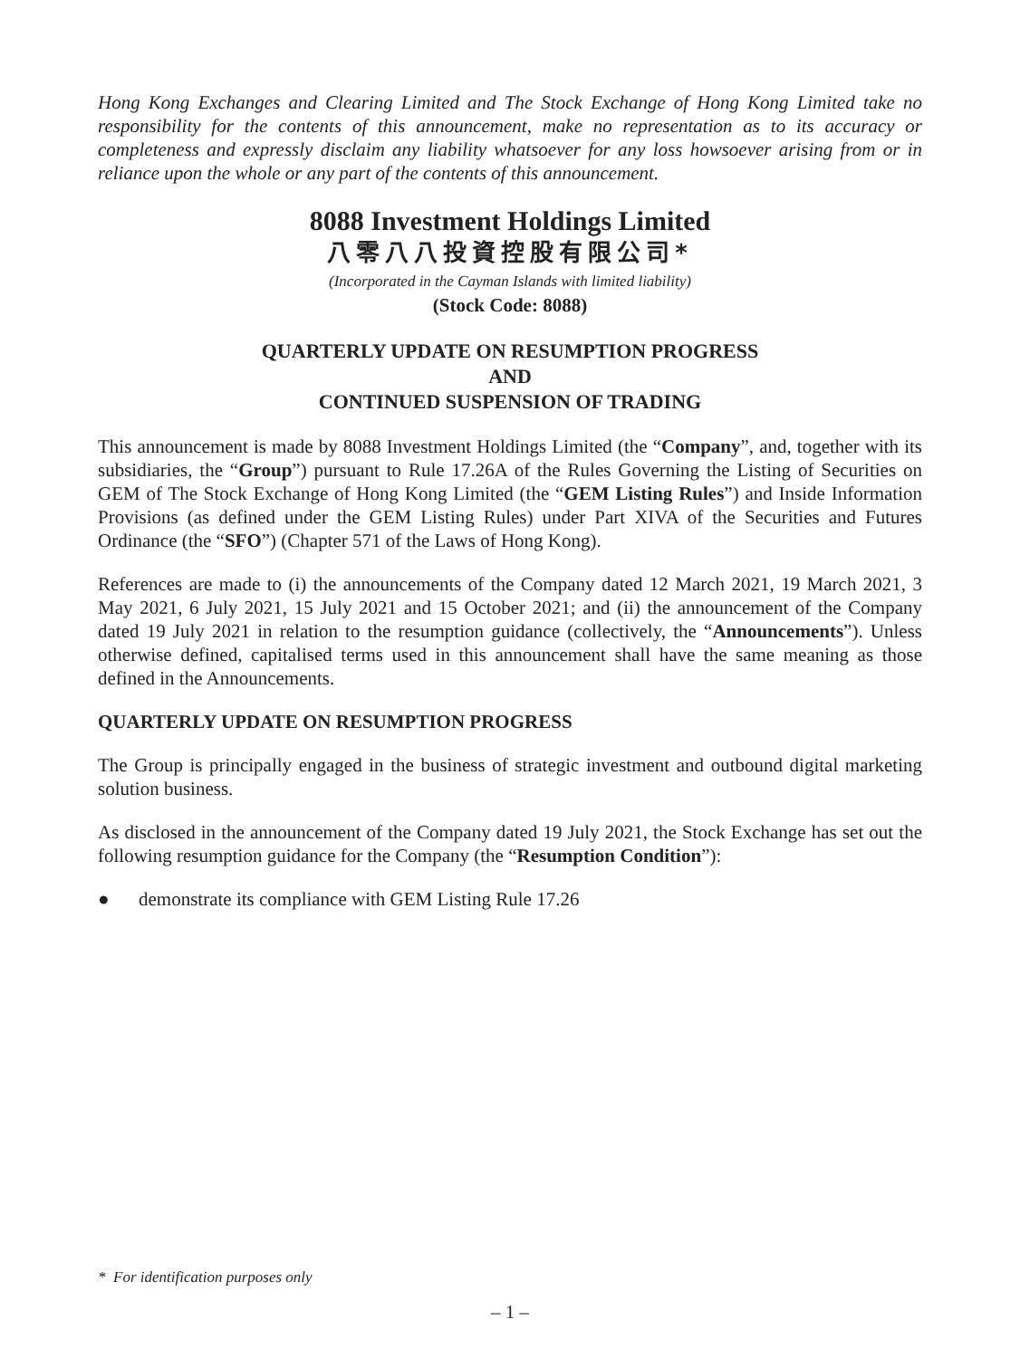Hong Kong Exchanges and Clearing Limited and The Stock Exchange of Hong Kong Limited take no responsibility for the contents of this announcement, make no representation as to its accuracy or completeness and expressly disclaim any liability whatsoever for any loss howsoever arising from or in reliance upon the whole or any part of the contents of this announcement.
8088 Investment Holdings Limited
八零八八投資控股有限公司*
(Incorporated in the Cayman Islands with limited liability)
(Stock Code: 8088)
QUARTERLY UPDATE ON RESUMPTION PROGRESS
AND
CONTINUED SUSPENSION OF TRADING
This announcement is made by 8088 Investment Holdings Limited (the “Company”, and, together with its subsidiaries, the “Group”) pursuant to Rule 17.26A of the Rules Governing the Listing of Securities on GEM of The Stock Exchange of Hong Kong Limited (the “GEM Listing Rules”) and Inside Information Provisions (as defined under the GEM Listing Rules) under Part XIVA of the Securities and Futures Ordinance (the “SFO”) (Chapter 571 of the Laws of Hong Kong).
References are made to (i) the announcements of the Company dated 12 March 2021, 19 March 2021, 3 May 2021, 6 July 2021, 15 July 2021 and 15 October 2021; and (ii) the announcement of the Company dated 19 July 2021 in relation to the resumption guidance (collectively, the “Announcements”). Unless otherwise defined, capitalised terms used in this announcement shall have the same meaning as those defined in the Announcements.
QUARTERLY UPDATE ON RESUMPTION PROGRESS
The Group is principally engaged in the business of strategic investment and outbound digital marketing solution business.
As disclosed in the announcement of the Company dated 19 July 2021, the Stock Exchange has set out the following resumption guidance for the Company (the “Resumption Condition”):
● demonstrate its compliance with GEM Listing Rule 17.26
* For identification purposes only
– 1 –